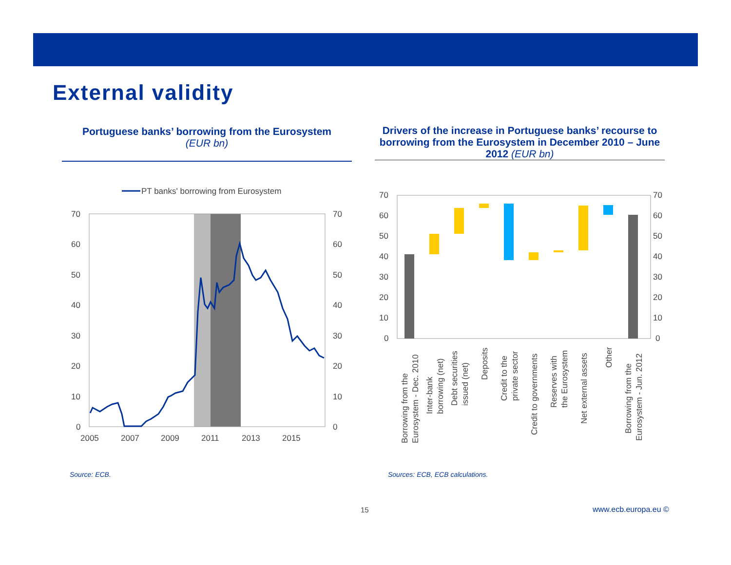External validity
Portuguese banks’ borrowing from the Eurosystem
(EUR bn)
Drivers of the increase in Portuguese banks’ recourse to borrowing from the Eurosystem in December 2010 – June 2012 (EUR bn)
PT banks' borrowing from Eurosystem
70
60
50
40
30
20
10
0
70
60
50
40
30
20
10
0
2005
2007
2009
2011
2013
2015
70
60
50
40
30
20
10
0
70
60
50
40
30
20
10
0
Borrowing from the
Eurosystem - Dec. 2010
Inter-bank
borrowing (net)
Debt securities
issued (net)
Deposits
Credit to the
private sector
Credit to governments
Reserves with
the Eurosystem
Net external assets
Other
Borrowing from the
Eurosystem - Jun. 2012
Source: ECB.
Sources: ECB, ECB calculations.
15 www.ecb.europa.eu ©